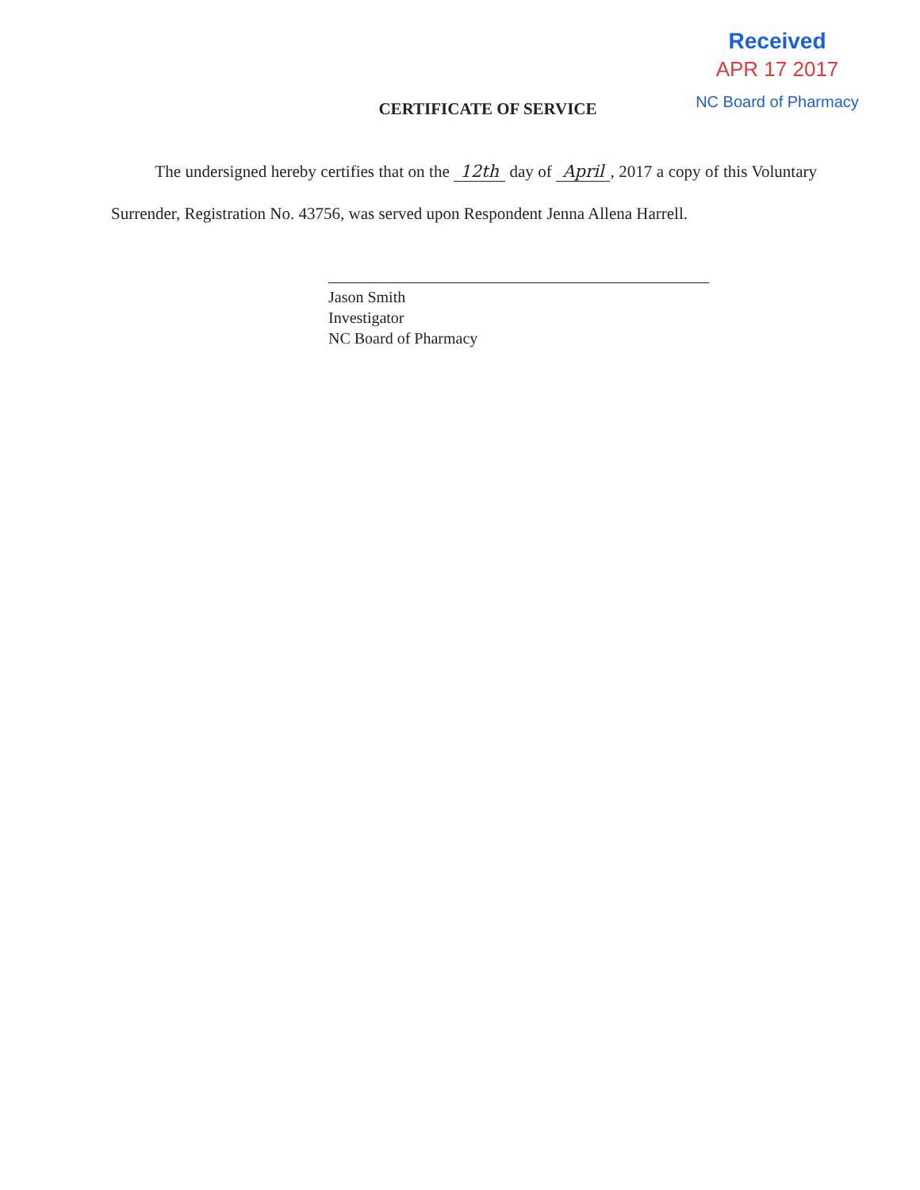Received
APR 17 2017
NC Board of Pharmacy
CERTIFICATE OF SERVICE
The undersigned hereby certifies that on the 12th day of April, 2017 a copy of this Voluntary Surrender, Registration No. 43756, was served upon Respondent Jenna Allena Harrell.
Jason Smith
Investigator
NC Board of Pharmacy